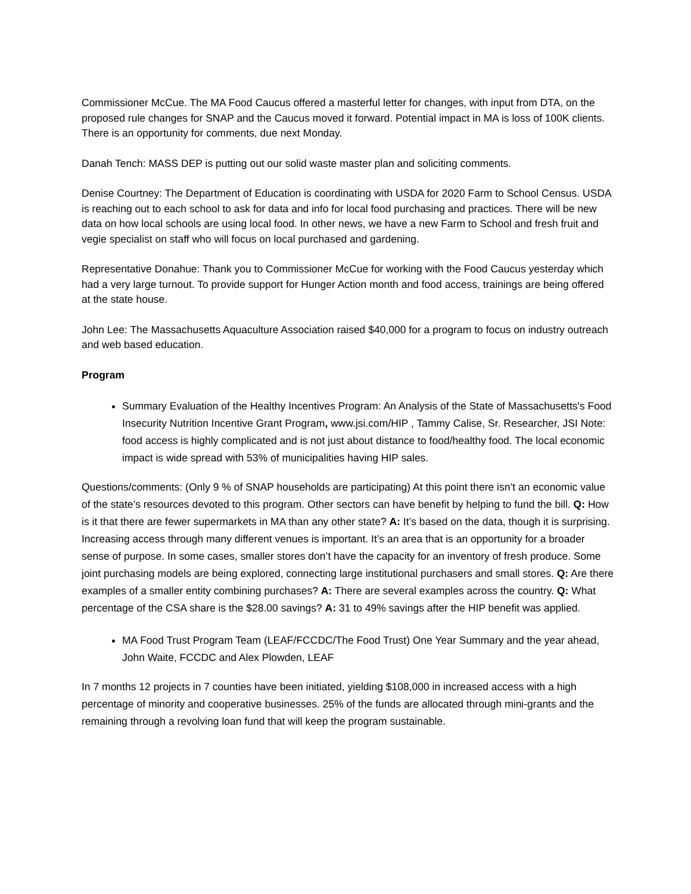Commissioner McCue. The MA Food Caucus offered a masterful letter for changes, with input from DTA, on the proposed rule changes for SNAP and the Caucus moved it forward. Potential impact in MA is loss of 100K clients. There is an opportunity for comments, due next Monday.
Danah Tench: MASS DEP is putting out our solid waste master plan and soliciting comments.
Denise Courtney: The Department of Education is coordinating with USDA for 2020 Farm to School Census. USDA is reaching out to each school to ask for data and info for local food purchasing and practices. There will be new data on how local schools are using local food. In other news, we have a new Farm to School and fresh fruit and vegie specialist on staff who will focus on local purchased and gardening.
Representative Donahue: Thank you to Commissioner McCue for working with the Food Caucus yesterday which had a very large turnout. To provide support for Hunger Action month and food access, trainings are being offered at the state house.
John Lee: The Massachusetts Aquaculture Association raised $40,000 for a program to focus on industry outreach and web based education.
Program
Summary Evaluation of the Healthy Incentives Program: An Analysis of the State of Massachusetts's Food Insecurity Nutrition Incentive Grant Program, www.jsi.com/HIP , Tammy Calise, Sr. Researcher, JSI Note: food access is highly complicated and is not just about distance to food/healthy food. The local economic impact is wide spread with 53% of municipalities having HIP sales.
Questions/comments: (Only 9 % of SNAP households are participating) At this point there isn’t an economic value of the state’s resources devoted to this program. Other sectors can have benefit by helping to fund the bill. Q: How is it that there are fewer supermarkets in MA than any other state? A: It’s based on the data, though it is surprising. Increasing access through many different venues is important. It’s an area that is an opportunity for a broader sense of purpose. In some cases, smaller stores don’t have the capacity for an inventory of fresh produce. Some joint purchasing models are being explored, connecting large institutional purchasers and small stores. Q: Are there examples of a smaller entity combining purchases? A: There are several examples across the country. Q: What percentage of the CSA share is the $28.00 savings? A: 31 to 49% savings after the HIP benefit was applied.
MA Food Trust Program Team (LEAF/FCCDC/The Food Trust) One Year Summary and the year ahead, John Waite, FCCDC and Alex Plowden, LEAF
In 7 months 12 projects in 7 counties have been initiated, yielding $108,000 in increased access with a high percentage of minority and cooperative businesses. 25% of the funds are allocated through mini-grants and the remaining through a revolving loan fund that will keep the program sustainable.